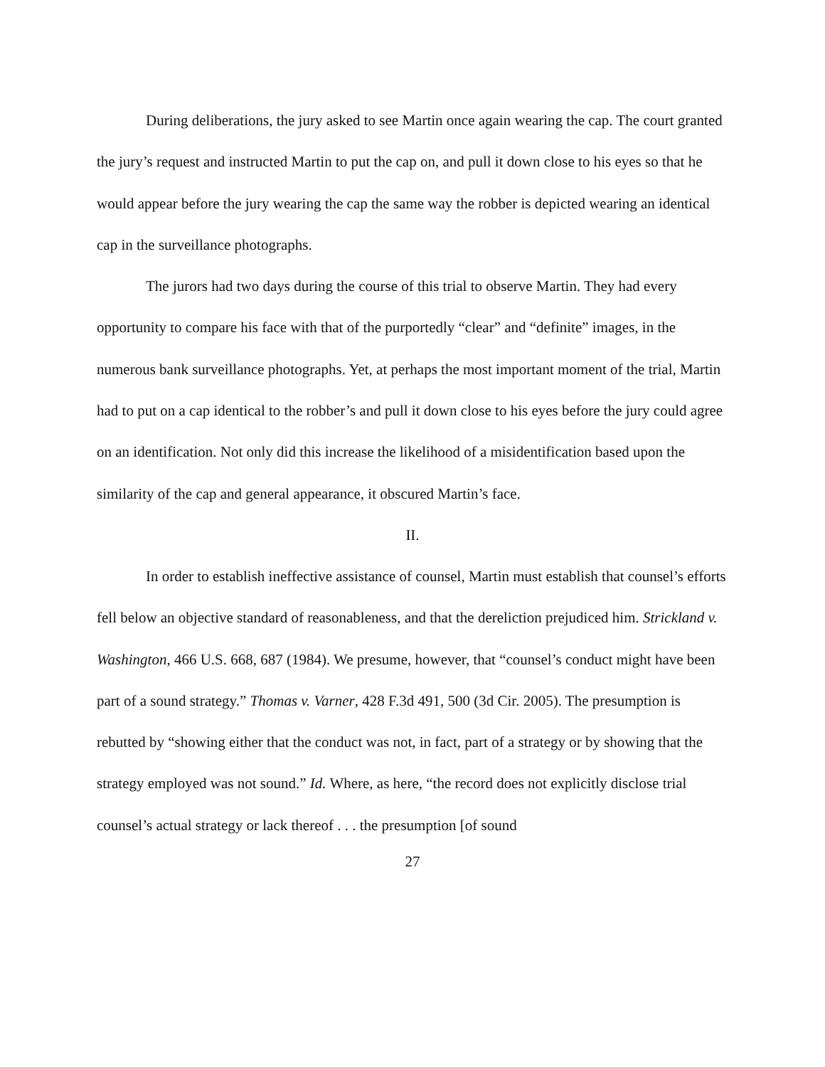During deliberations, the jury asked to see Martin once again wearing the cap. The court granted the jury’s request and instructed Martin to put the cap on, and pull it down close to his eyes so that he would appear before the jury wearing the cap the same way the robber is depicted wearing an identical cap in the surveillance photographs.
The jurors had two days during the course of this trial to observe Martin. They had every opportunity to compare his face with that of the purportedly “clear” and “definite” images, in the numerous bank surveillance photographs. Yet, at perhaps the most important moment of the trial, Martin had to put on a cap identical to the robber’s and pull it down close to his eyes before the jury could agree on an identification. Not only did this increase the likelihood of a misidentification based upon the similarity of the cap and general appearance, it obscured Martin’s face.
II.
In order to establish ineffective assistance of counsel, Martin must establish that counsel’s efforts fell below an objective standard of reasonableness, and that the dereliction prejudiced him. Strickland v. Washington, 466 U.S. 668, 687 (1984). We presume, however, that “counsel’s conduct might have been part of a sound strategy.” Thomas v. Varner, 428 F.3d 491, 500 (3d Cir. 2005). The presumption is rebutted by “showing either that the conduct was not, in fact, part of a strategy or by showing that the strategy employed was not sound.” Id. Where, as here, “the record does not explicitly disclose trial counsel’s actual strategy or lack thereof . . . the presumption [of sound
27